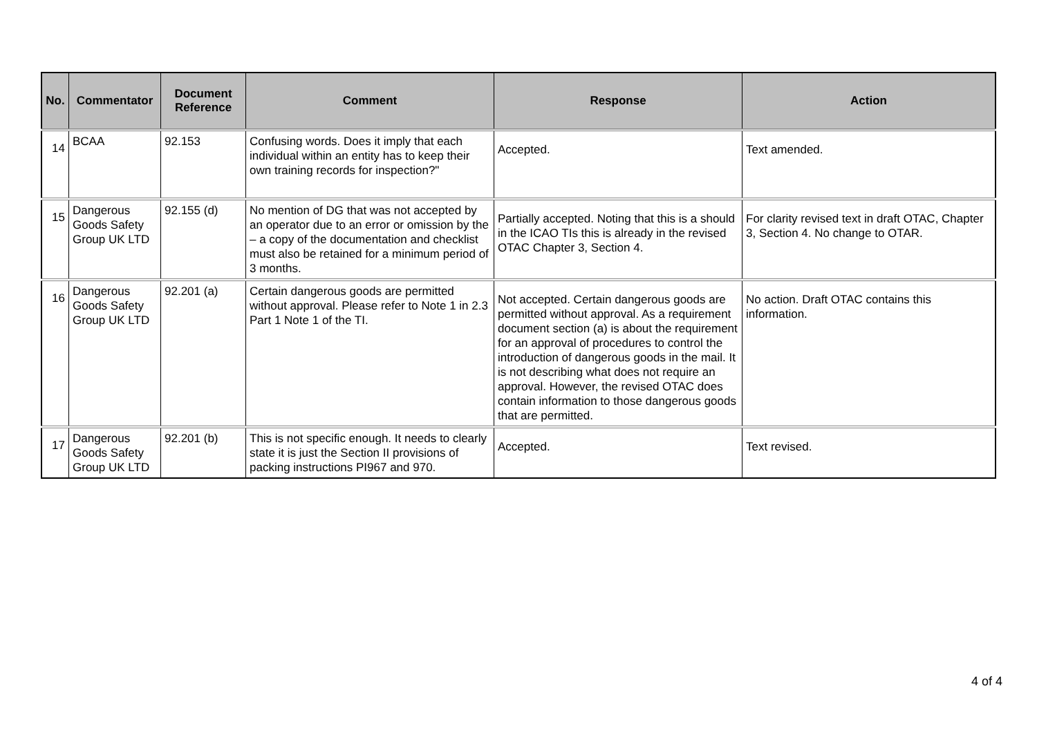| No. | Commentator | Document Reference | Comment | Response | Action |
| --- | --- | --- | --- | --- | --- |
| 14 | BCAA | 92.153 | Confusing words. Does it imply that each individual within an entity has to keep their own training records for inspection?" | Accepted. | Text amended. |
| 15 | Dangerous Goods Safety Group UK LTD | 92.155 (d) | No mention of DG that was not accepted by an operator due to an error or omission by the – a copy of the documentation and checklist must also be retained for a minimum period of 3 months. | Partially accepted. Noting that this is a should in the ICAO TIs this is already in the revised OTAC Chapter 3, Section 4. | For clarity revised text in draft OTAC, Chapter 3, Section 4. No change to OTAR. |
| 16 | Dangerous Goods Safety Group UK LTD | 92.201 (a) | Certain dangerous goods are permitted without approval. Please refer to Note 1 in 2.3 Part 1 Note 1 of the TI. | Not accepted. Certain dangerous goods are permitted without approval. As a requirement document section (a) is about the requirement for an approval of procedures to control the introduction of dangerous goods in the mail. It is not describing what does not require an approval. However, the revised OTAC does contain information to those dangerous goods that are permitted. | No action. Draft OTAC contains this information. |
| 17 | Dangerous Goods Safety Group UK LTD | 92.201 (b) | This is not specific enough. It needs to clearly state it is just the Section II provisions of packing instructions PI967 and 970. | Accepted. | Text revised. |
4 of 4